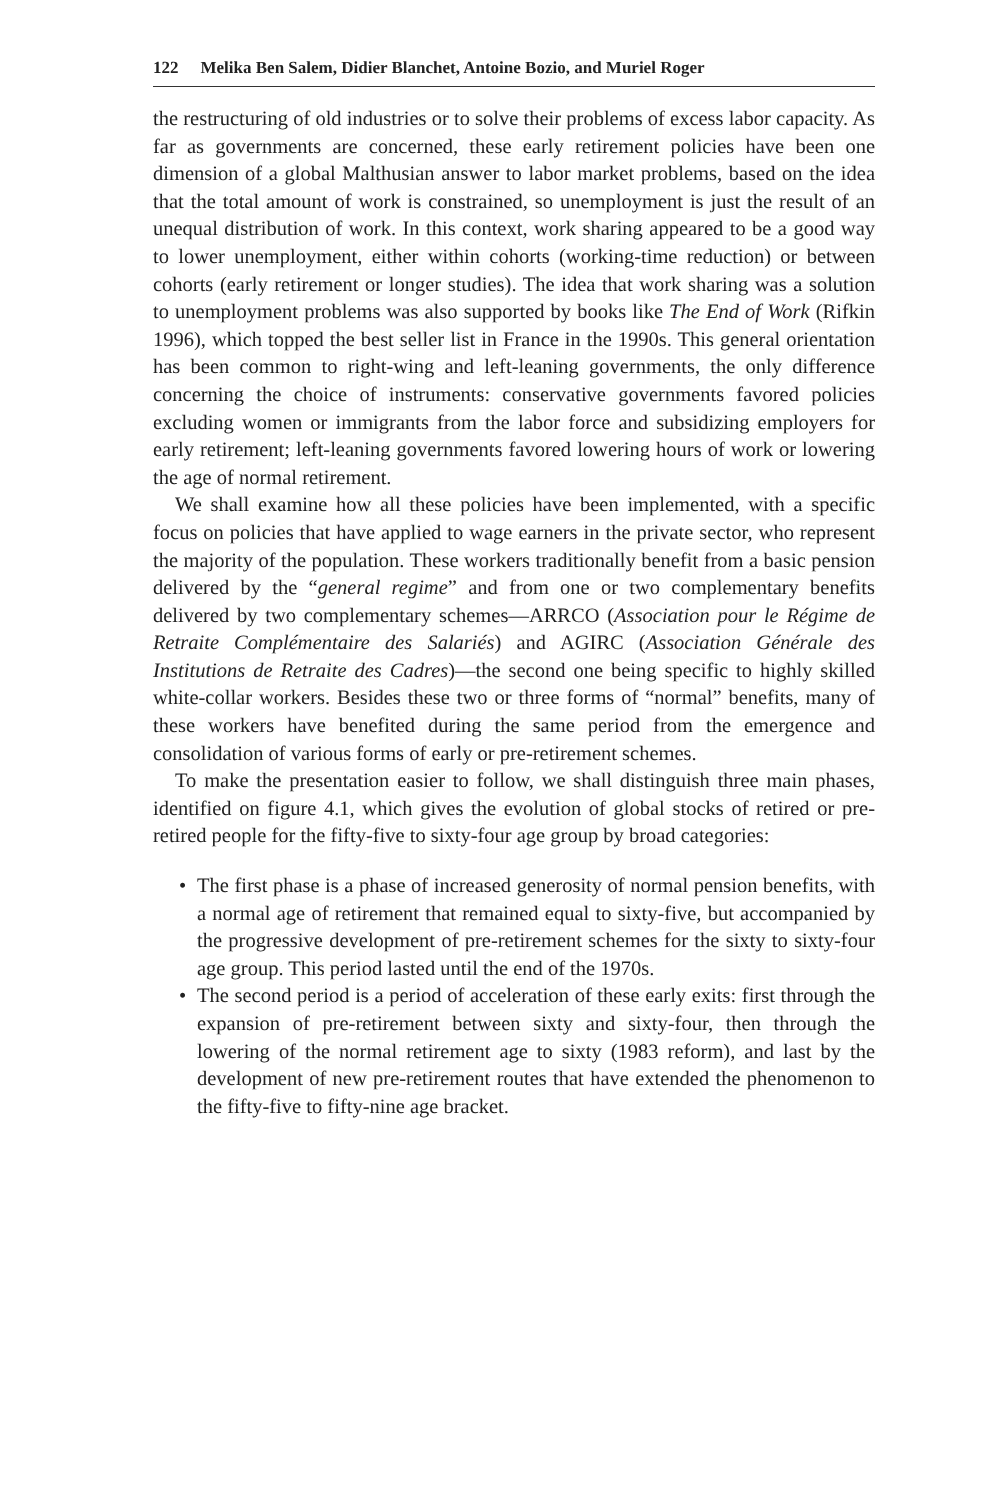122 Melika Ben Salem, Didier Blanchet, Antoine Bozio, and Muriel Roger
the restructuring of old industries or to solve their problems of excess labor capacity. As far as governments are concerned, these early retirement policies have been one dimension of a global Malthusian answer to labor market problems, based on the idea that the total amount of work is constrained, so unemployment is just the result of an unequal distribution of work. In this context, work sharing appeared to be a good way to lower unemployment, either within cohorts (working-time reduction) or between cohorts (early retirement or longer studies). The idea that work sharing was a solution to unemployment problems was also supported by books like The End of Work (Rifkin 1996), which topped the best seller list in France in the 1990s. This general orientation has been common to right-wing and left-leaning governments, the only difference concerning the choice of instruments: conservative governments favored policies excluding women or immigrants from the labor force and subsidizing employers for early retirement; left-leaning governments favored lowering hours of work or lowering the age of normal retirement.
We shall examine how all these policies have been implemented, with a specific focus on policies that have applied to wage earners in the private sector, who represent the majority of the population. These workers traditionally benefit from a basic pension delivered by the “general regime” and from one or two complementary benefits delivered by two complementary schemes—ARRCO (Association pour le Régime de Retraite Complémentaire des Salariés) and AGIRC (Association Générale des Institutions de Retraite des Cadres)—the second one being specific to highly skilled white-collar workers. Besides these two or three forms of “normal” benefits, many of these workers have benefited during the same period from the emergence and consolidation of various forms of early or pre-retirement schemes.
To make the presentation easier to follow, we shall distinguish three main phases, identified on figure 4.1, which gives the evolution of global stocks of retired or pre-retired people for the fifty-five to sixty-four age group by broad categories:
• The first phase is a phase of increased generosity of normal pension benefits, with a normal age of retirement that remained equal to sixty-five, but accompanied by the progressive development of pre-retirement schemes for the sixty to sixty-four age group. This period lasted until the end of the 1970s.
• The second period is a period of acceleration of these early exits: first through the expansion of pre-retirement between sixty and sixty-four, then through the lowering of the normal retirement age to sixty (1983 reform), and last by the development of new pre-retirement routes that have extended the phenomenon to the fifty-five to fifty-nine age bracket.